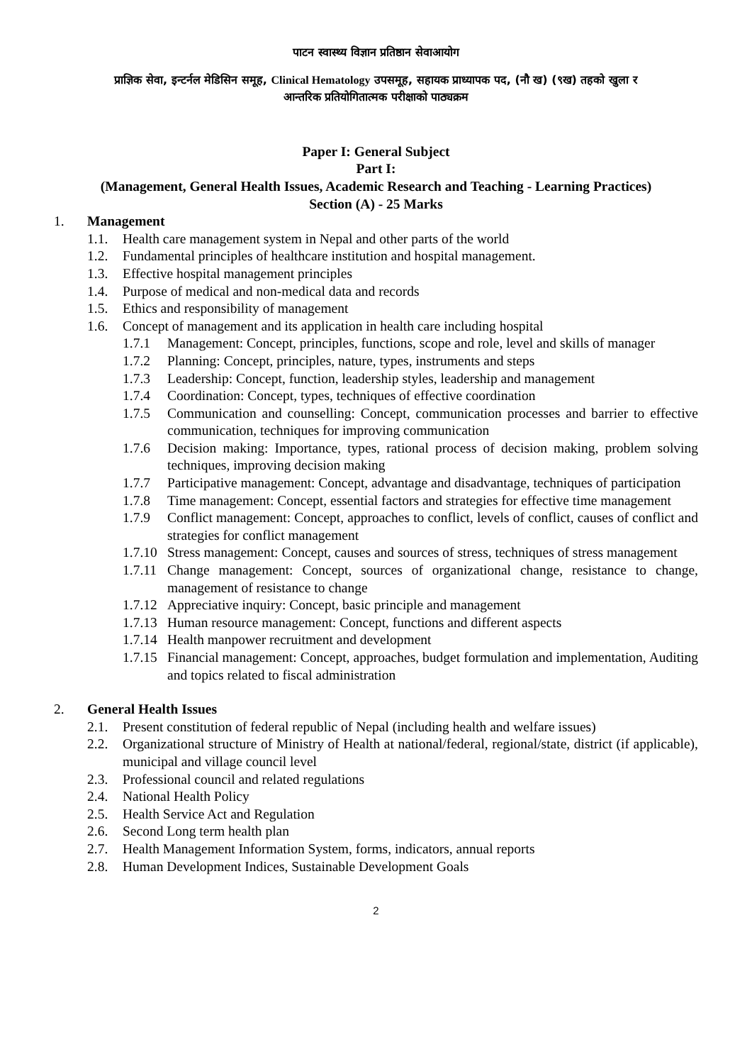पाटन स्वास्थ्य विज्ञान प्रतिष्ठान सेवाआयोग
प्राज्ञिक सेवा, इन्टर्नल मेडिसिन समूह, Clinical Hematology उपसमूह, सहायक प्राध्यापक पद, (नौ ख) (९ख) तहको खुला र
आन्तरिक प्रतियोगितात्मक परीक्षाको पाठ्यक्रम
Paper I: General Subject
Part I:
(Management, General Health Issues, Academic Research and Teaching - Learning Practices)
Section (A) - 25 Marks
1. Management
1.1. Health care management system in Nepal and other parts of the world
1.2. Fundamental principles of healthcare institution and hospital management.
1.3. Effective hospital management principles
1.4. Purpose of medical and non-medical data and records
1.5. Ethics and responsibility of management
1.6. Concept of management and its application in health care including hospital
1.7.1 Management: Concept, principles, functions, scope and role, level and skills of manager
1.7.2 Planning: Concept, principles, nature, types, instruments and steps
1.7.3 Leadership: Concept, function, leadership styles, leadership and management
1.7.4 Coordination: Concept, types, techniques of effective coordination
1.7.5 Communication and counselling: Concept, communication processes and barrier to effective communication, techniques for improving communication
1.7.6 Decision making: Importance, types, rational process of decision making, problem solving techniques, improving decision making
1.7.7 Participative management: Concept, advantage and disadvantage, techniques of participation
1.7.8 Time management: Concept, essential factors and strategies for effective time management
1.7.9 Conflict management: Concept, approaches to conflict, levels of conflict, causes of conflict and strategies for conflict management
1.7.10 Stress management: Concept, causes and sources of stress, techniques of stress management
1.7.11 Change management: Concept, sources of organizational change, resistance to change, management of resistance to change
1.7.12 Appreciative inquiry: Concept, basic principle and management
1.7.13 Human resource management: Concept, functions and different aspects
1.7.14 Health manpower recruitment and development
1.7.15 Financial management: Concept, approaches, budget formulation and implementation, Auditing and topics related to fiscal administration
2. General Health Issues
2.1. Present constitution of federal republic of Nepal (including health and welfare issues)
2.2. Organizational structure of Ministry of Health at national/federal, regional/state, district (if applicable), municipal and village council level
2.3. Professional council and related regulations
2.4. National Health Policy
2.5. Health Service Act and Regulation
2.6. Second Long term health plan
2.7. Health Management Information System, forms, indicators, annual reports
2.8. Human Development Indices, Sustainable Development Goals
2